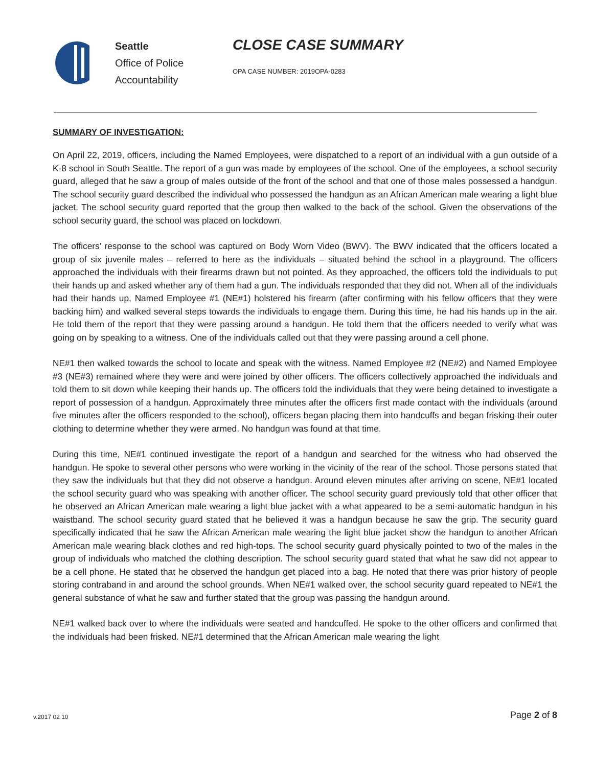Seattle
Office of Police
Accountability
CLOSE CASE SUMMARY
OPA CASE NUMBER: 2019OPA-0283
SUMMARY OF INVESTIGATION:
On April 22, 2019, officers, including the Named Employees, were dispatched to a report of an individual with a gun outside of a K-8 school in South Seattle. The report of a gun was made by employees of the school. One of the employees, a school security guard, alleged that he saw a group of males outside of the front of the school and that one of those males possessed a handgun. The school security guard described the individual who possessed the handgun as an African American male wearing a light blue jacket. The school security guard reported that the group then walked to the back of the school. Given the observations of the school security guard, the school was placed on lockdown.
The officers’ response to the school was captured on Body Worn Video (BWV). The BWV indicated that the officers located a group of six juvenile males – referred to here as the individuals – situated behind the school in a playground. The officers approached the individuals with their firearms drawn but not pointed. As they approached, the officers told the individuals to put their hands up and asked whether any of them had a gun. The individuals responded that they did not. When all of the individuals had their hands up, Named Employee #1 (NE#1) holstered his firearm (after confirming with his fellow officers that they were backing him) and walked several steps towards the individuals to engage them. During this time, he had his hands up in the air. He told them of the report that they were passing around a handgun. He told them that the officers needed to verify what was going on by speaking to a witness. One of the individuals called out that they were passing around a cell phone.
NE#1 then walked towards the school to locate and speak with the witness. Named Employee #2 (NE#2) and Named Employee #3 (NE#3) remained where they were and were joined by other officers. The officers collectively approached the individuals and told them to sit down while keeping their hands up. The officers told the individuals that they were being detained to investigate a report of possession of a handgun. Approximately three minutes after the officers first made contact with the individuals (around five minutes after the officers responded to the school), officers began placing them into handcuffs and began frisking their outer clothing to determine whether they were armed. No handgun was found at that time.
During this time, NE#1 continued investigate the report of a handgun and searched for the witness who had observed the handgun. He spoke to several other persons who were working in the vicinity of the rear of the school. Those persons stated that they saw the individuals but that they did not observe a handgun. Around eleven minutes after arriving on scene, NE#1 located the school security guard who was speaking with another officer. The school security guard previously told that other officer that he observed an African American male wearing a light blue jacket with a what appeared to be a semi-automatic handgun in his waistband. The school security guard stated that he believed it was a handgun because he saw the grip. The security guard specifically indicated that he saw the African American male wearing the light blue jacket show the handgun to another African American male wearing black clothes and red high-tops. The school security guard physically pointed to two of the males in the group of individuals who matched the clothing description. The school security guard stated that what he saw did not appear to be a cell phone. He stated that he observed the handgun get placed into a bag. He noted that there was prior history of people storing contraband in and around the school grounds. When NE#1 walked over, the school security guard repeated to NE#1 the general substance of what he saw and further stated that the group was passing the handgun around.
NE#1 walked back over to where the individuals were seated and handcuffed. He spoke to the other officers and confirmed that the individuals had been frisked. NE#1 determined that the African American male wearing the light
v.2017 02 10 Page 2 of 8